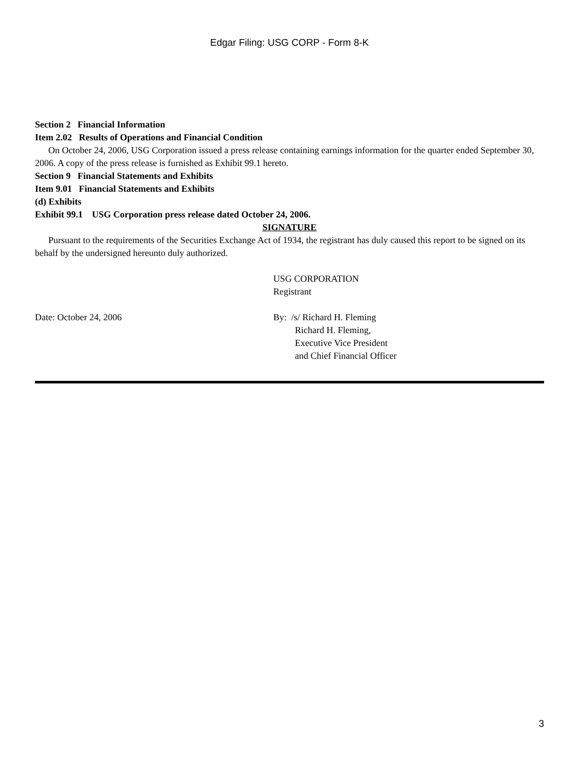Edgar Filing: USG CORP - Form 8-K
Section 2 Financial Information
Item 2.02 Results of Operations and Financial Condition
On October 24, 2006, USG Corporation issued a press release containing earnings information for the quarter ended September 30, 2006. A copy of the press release is furnished as Exhibit 99.1 hereto.
Section 9 Financial Statements and Exhibits
Item 9.01 Financial Statements and Exhibits
(d) Exhibits
Exhibit 99.1 USG Corporation press release dated October 24, 2006.
SIGNATURE
Pursuant to the requirements of the Securities Exchange Act of 1934, the registrant has duly caused this report to be signed on its behalf by the undersigned hereunto duly authorized.
USG CORPORATION
Registrant
Date: October 24, 2006 By: /s/ Richard H. Fleming
Richard H. Fleming,
Executive Vice President
and Chief Financial Officer
3